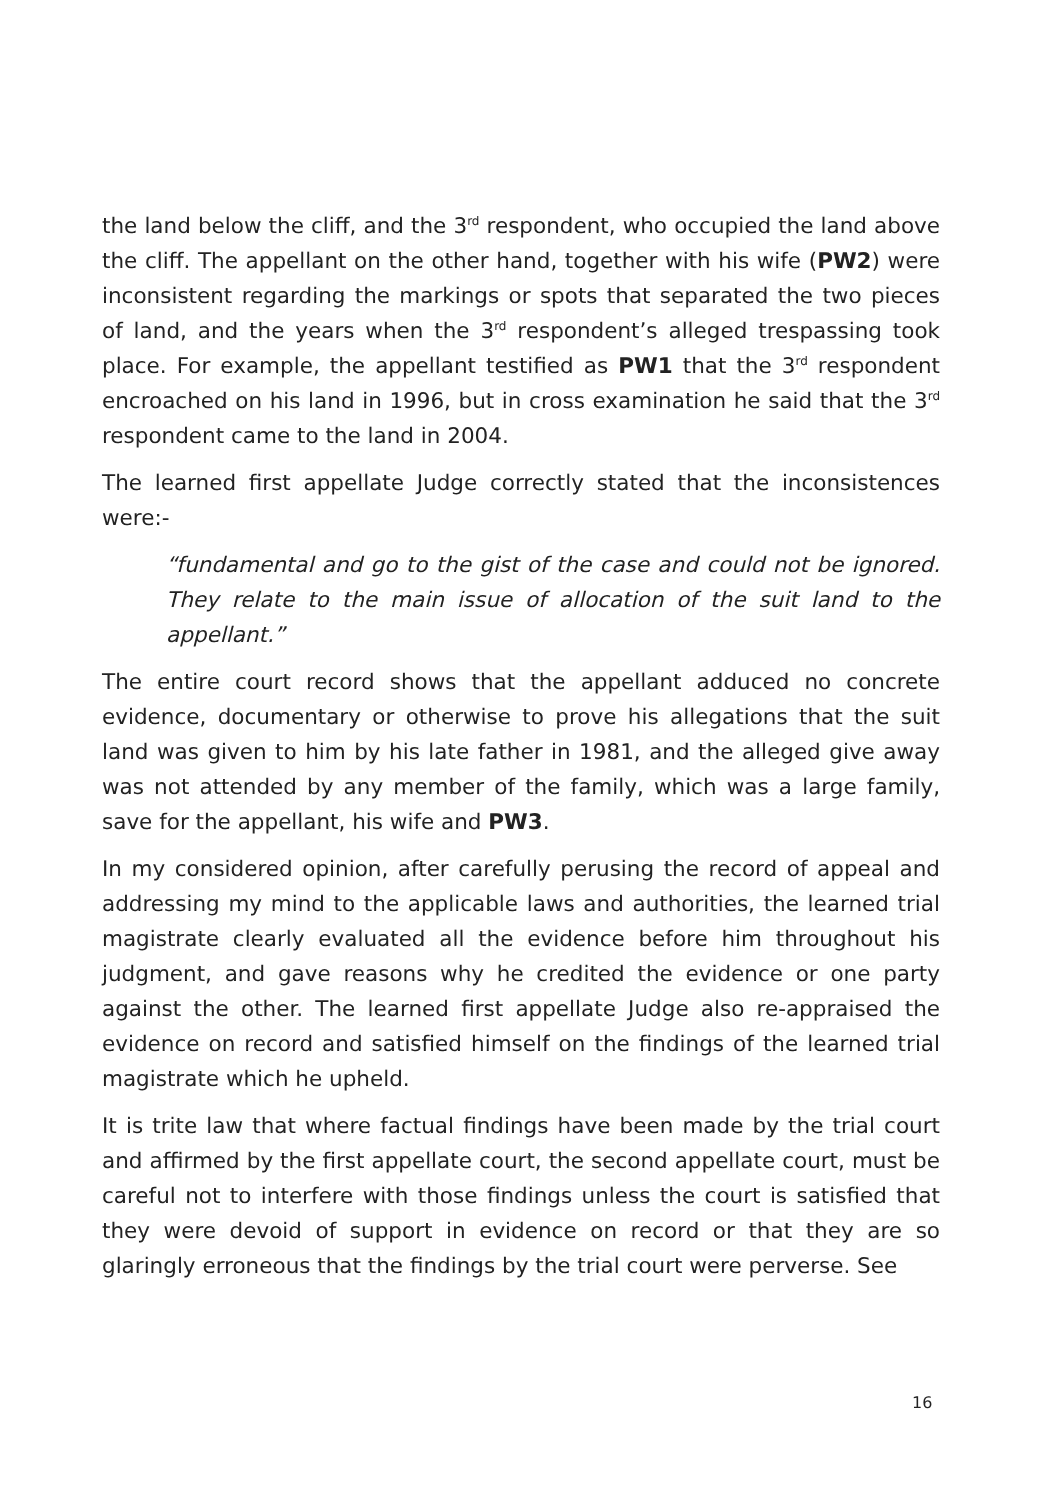the land below the cliff, and the 3<sup>rd</sup> respondent, who occupied the land above the cliff. The appellant on the other hand, together with his wife (PW2) were inconsistent regarding the markings or spots that separated the two pieces of land, and the years when the 3<sup>rd</sup> respondent’s alleged trespassing took place. For example, the appellant testified as PW1 that the 3<sup>rd</sup> respondent encroached on his land in 1996, but in cross examination he said that the 3<sup>rd</sup> respondent came to the land in 2004.
The learned first appellate Judge correctly stated that the inconsistences were:-
“fundamental and go to the gist of the case and could not be ignored. They relate to the main issue of allocation of the suit land to the appellant.”
The entire court record shows that the appellant adduced no concrete evidence, documentary or otherwise to prove his allegations that the suit land was given to him by his late father in 1981, and the alleged give away was not attended by any member of the family, which was a large family, save for the appellant, his wife and PW3.
In my considered opinion, after carefully perusing the record of appeal and addressing my mind to the applicable laws and authorities, the learned trial magistrate clearly evaluated all the evidence before him throughout his judgment, and gave reasons why he credited the evidence or one party against the other. The learned first appellate Judge also re-appraised the evidence on record and satisfied himself on the findings of the learned trial magistrate which he upheld.
It is trite law that where factual findings have been made by the trial court and affirmed by the first appellate court, the second appellate court, must be careful not to interfere with those findings unless the court is satisfied that they were devoid of support in evidence on record or that they are so glaringly erroneous that the findings by the trial court were perverse. See
16